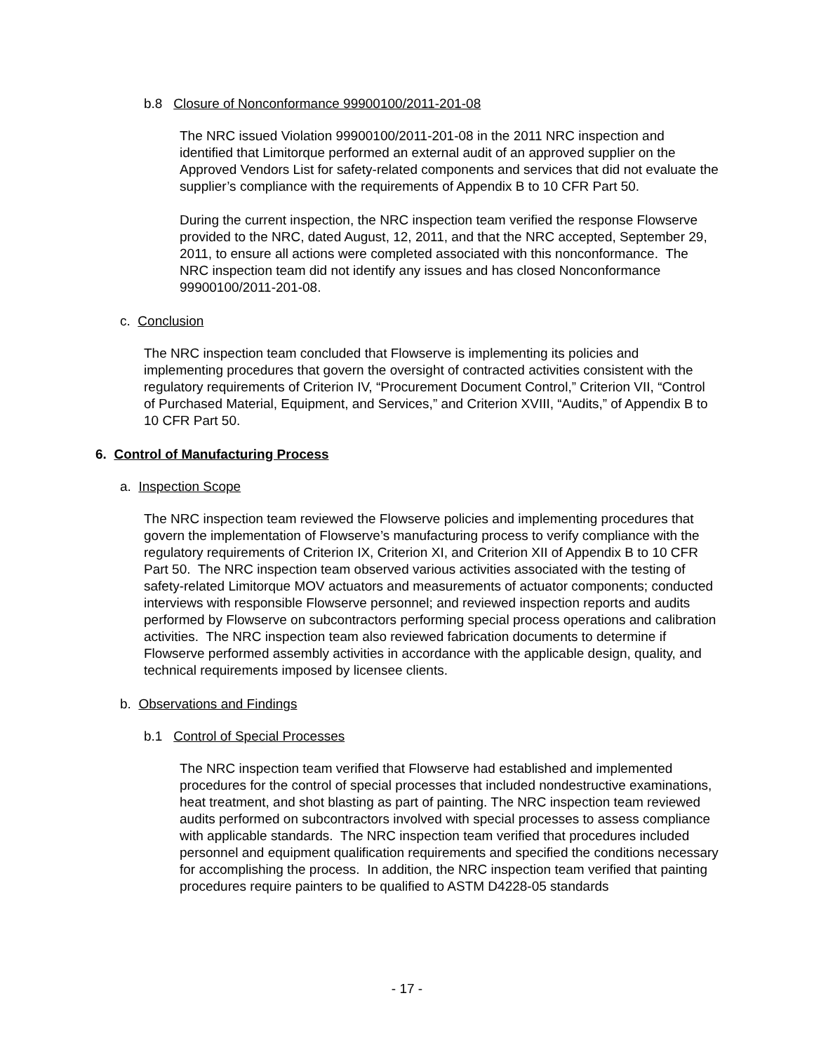b.8 Closure of Nonconformance 99900100/2011-201-08
The NRC issued Violation 99900100/2011-201-08 in the 2011 NRC inspection and identified that Limitorque performed an external audit of an approved supplier on the Approved Vendors List for safety-related components and services that did not evaluate the supplier’s compliance with the requirements of Appendix B to 10 CFR Part 50.
During the current inspection, the NRC inspection team verified the response Flowserve provided to the NRC, dated August, 12, 2011, and that the NRC accepted, September 29, 2011, to ensure all actions were completed associated with this nonconformance. The NRC inspection team did not identify any issues and has closed Nonconformance 99900100/2011-201-08.
c. Conclusion
The NRC inspection team concluded that Flowserve is implementing its policies and implementing procedures that govern the oversight of contracted activities consistent with the regulatory requirements of Criterion IV, “Procurement Document Control,” Criterion VII, “Control of Purchased Material, Equipment, and Services,” and Criterion XVIII, “Audits,” of Appendix B to 10 CFR Part 50.
6. Control of Manufacturing Process
a. Inspection Scope
The NRC inspection team reviewed the Flowserve policies and implementing procedures that govern the implementation of Flowserve’s manufacturing process to verify compliance with the regulatory requirements of Criterion IX, Criterion XI, and Criterion XII of Appendix B to 10 CFR Part 50. The NRC inspection team observed various activities associated with the testing of safety-related Limitorque MOV actuators and measurements of actuator components; conducted interviews with responsible Flowserve personnel; and reviewed inspection reports and audits performed by Flowserve on subcontractors performing special process operations and calibration activities. The NRC inspection team also reviewed fabrication documents to determine if Flowserve performed assembly activities in accordance with the applicable design, quality, and technical requirements imposed by licensee clients.
b. Observations and Findings
b.1 Control of Special Processes
The NRC inspection team verified that Flowserve had established and implemented procedures for the control of special processes that included nondestructive examinations, heat treatment, and shot blasting as part of painting. The NRC inspection team reviewed audits performed on subcontractors involved with special processes to assess compliance with applicable standards. The NRC inspection team verified that procedures included personnel and equipment qualification requirements and specified the conditions necessary for accomplishing the process. In addition, the NRC inspection team verified that painting procedures require painters to be qualified to ASTM D4228-05 standards
- 17 -